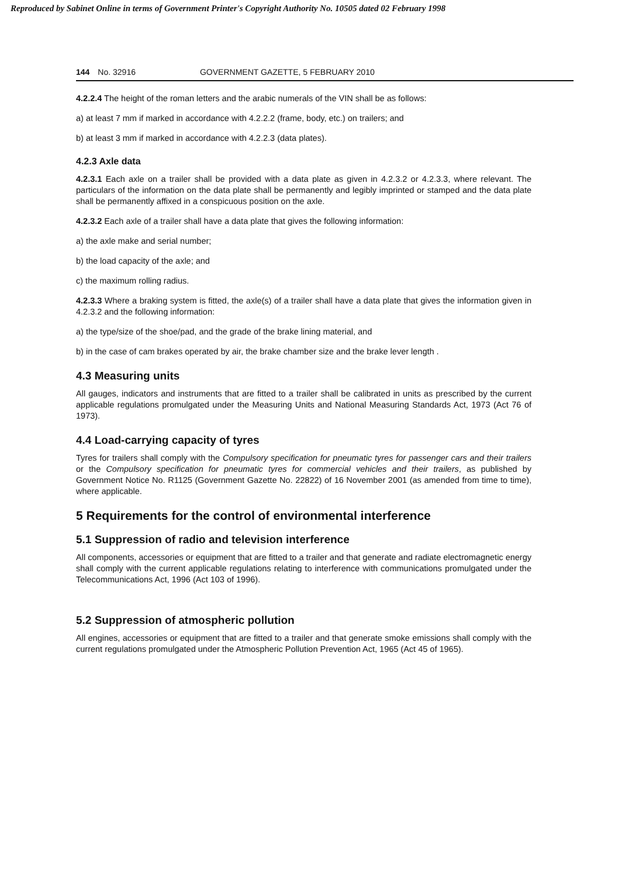Reproduced by Sabinet Online in terms of Government Printer's Copyright Authority No. 10505 dated 02 February 1998
144 No. 32916 GOVERNMENT GAZETTE, 5 FEBRUARY 2010
4.2.2.4 The height of the roman letters and the arabic numerals of the VIN shall be as follows:
a) at least 7 mm if marked in accordance with 4.2.2.2 (frame, body, etc.) on trailers; and
b) at least 3 mm if marked in accordance with 4.2.2.3 (data plates).
4.2.3 Axle data
4.2.3.1 Each axle on a trailer shall be provided with a data plate as given in 4.2.3.2 or 4.2.3.3, where relevant. The particulars of the information on the data plate shall be permanently and legibly imprinted or stamped and the data plate shall be permanently affixed in a conspicuous position on the axle.
4.2.3.2 Each axle of a trailer shall have a data plate that gives the following information:
a) the axle make and serial number;
b) the load capacity of the axle; and
c) the maximum rolling radius.
4.2.3.3 Where a braking system is fitted, the axle(s) of a trailer shall have a data plate that gives the information given in 4.2.3.2 and the following information:
a) the type/size of the shoe/pad, and the grade of the brake lining material, and
b) in the case of cam brakes operated by air, the brake chamber size and the brake lever length .
4.3 Measuring units
All gauges, indicators and instruments that are fitted to a trailer shall be calibrated in units as prescribed by the current applicable regulations promulgated under the Measuring Units and National Measuring Standards Act, 1973 (Act 76 of 1973).
4.4 Load-carrying capacity of tyres
Tyres for trailers shall comply with the Compulsory specification for pneumatic tyres for passenger cars and their trailers or the Compulsory specification for pneumatic tyres for commercial vehicles and their trailers, as published by Government Notice No. R1125 (Government Gazette No. 22822) of 16 November 2001 (as amended from time to time), where applicable.
5 Requirements for the control of environmental interference
5.1 Suppression of radio and television interference
All components, accessories or equipment that are fitted to a trailer and that generate and radiate electromagnetic energy shall comply with the current applicable regulations relating to interference with communications promulgated under the Telecommunications Act, 1996 (Act 103 of 1996).
5.2 Suppression of atmospheric pollution
All engines, accessories or equipment that are fitted to a trailer and that generate smoke emissions shall comply with the current regulations promulgated under the Atmospheric Pollution Prevention Act, 1965 (Act 45 of 1965).